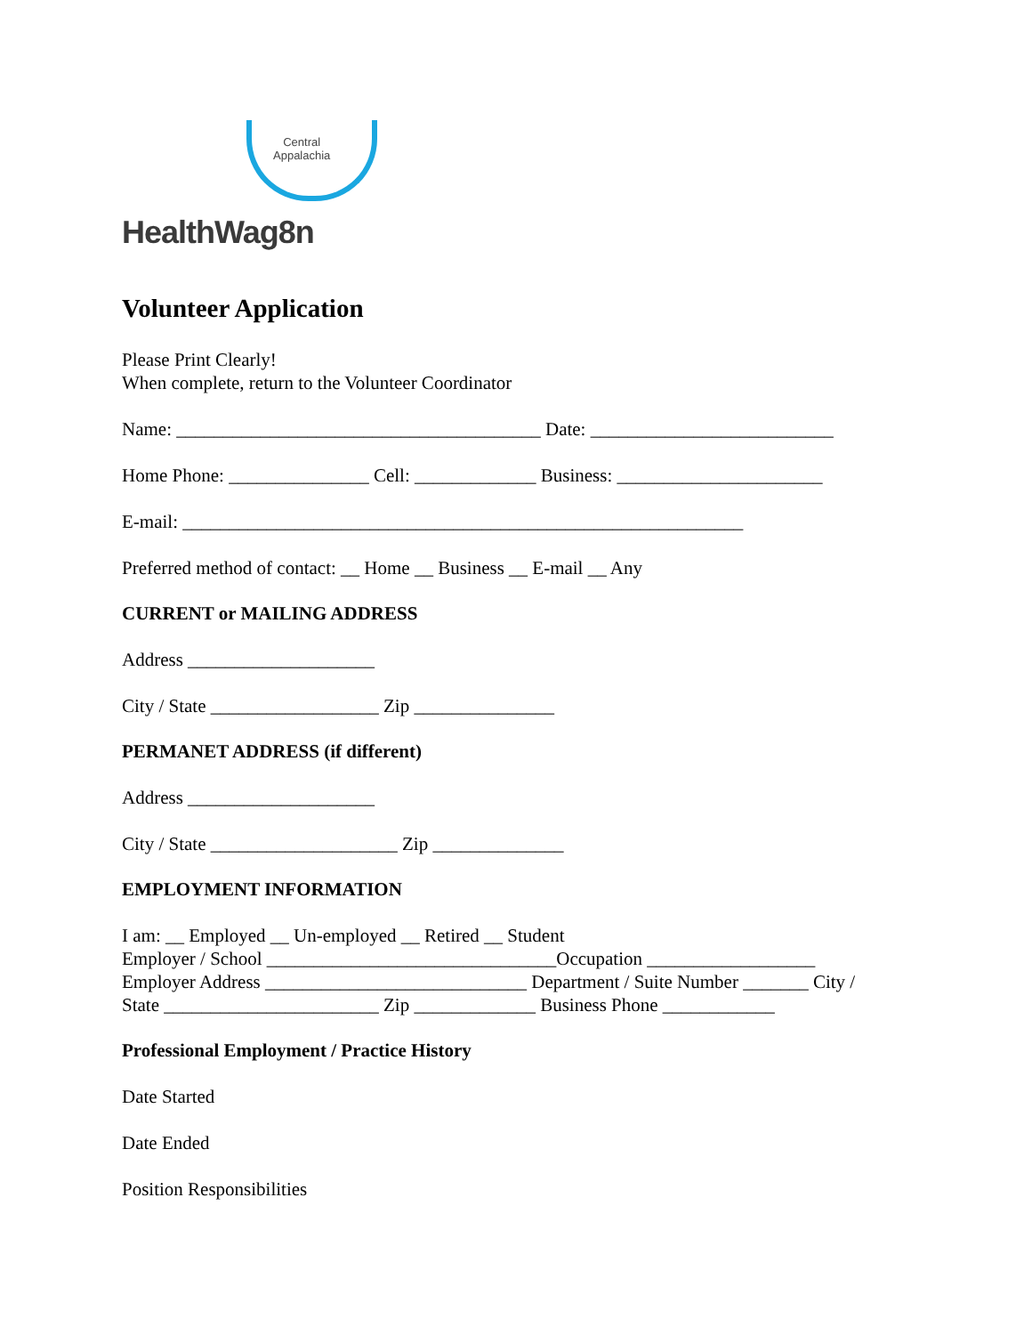Central
Appalachia
HealthWag8n
Volunteer Application
Please Print Clearly!
When complete, return to the Volunteer Coordinator
Name: _______________________________________ Date: __________________________
Home Phone: _______________ Cell: _____________ Business: ______________________
E-mail: ____________________________________________________________
Preferred method of contact: __ Home __ Business __ E-mail __ Any
CURRENT or MAILING ADDRESS
Address ____________________
City / State __________________ Zip _______________
PERMANET ADDRESS (if different)
Address ____________________
City / State ____________________ Zip ______________
EMPLOYMENT INFORMATION
I am: __ Employed __ Un-employed __ Retired __ Student
Employer / School _______________________________Occupation __________________
Employer Address ____________________________ Department / Suite Number _______ City /
State _______________________ Zip _____________ Business Phone ____________
Professional Employment / Practice History
Date Started
Date Ended
Position Responsibilities